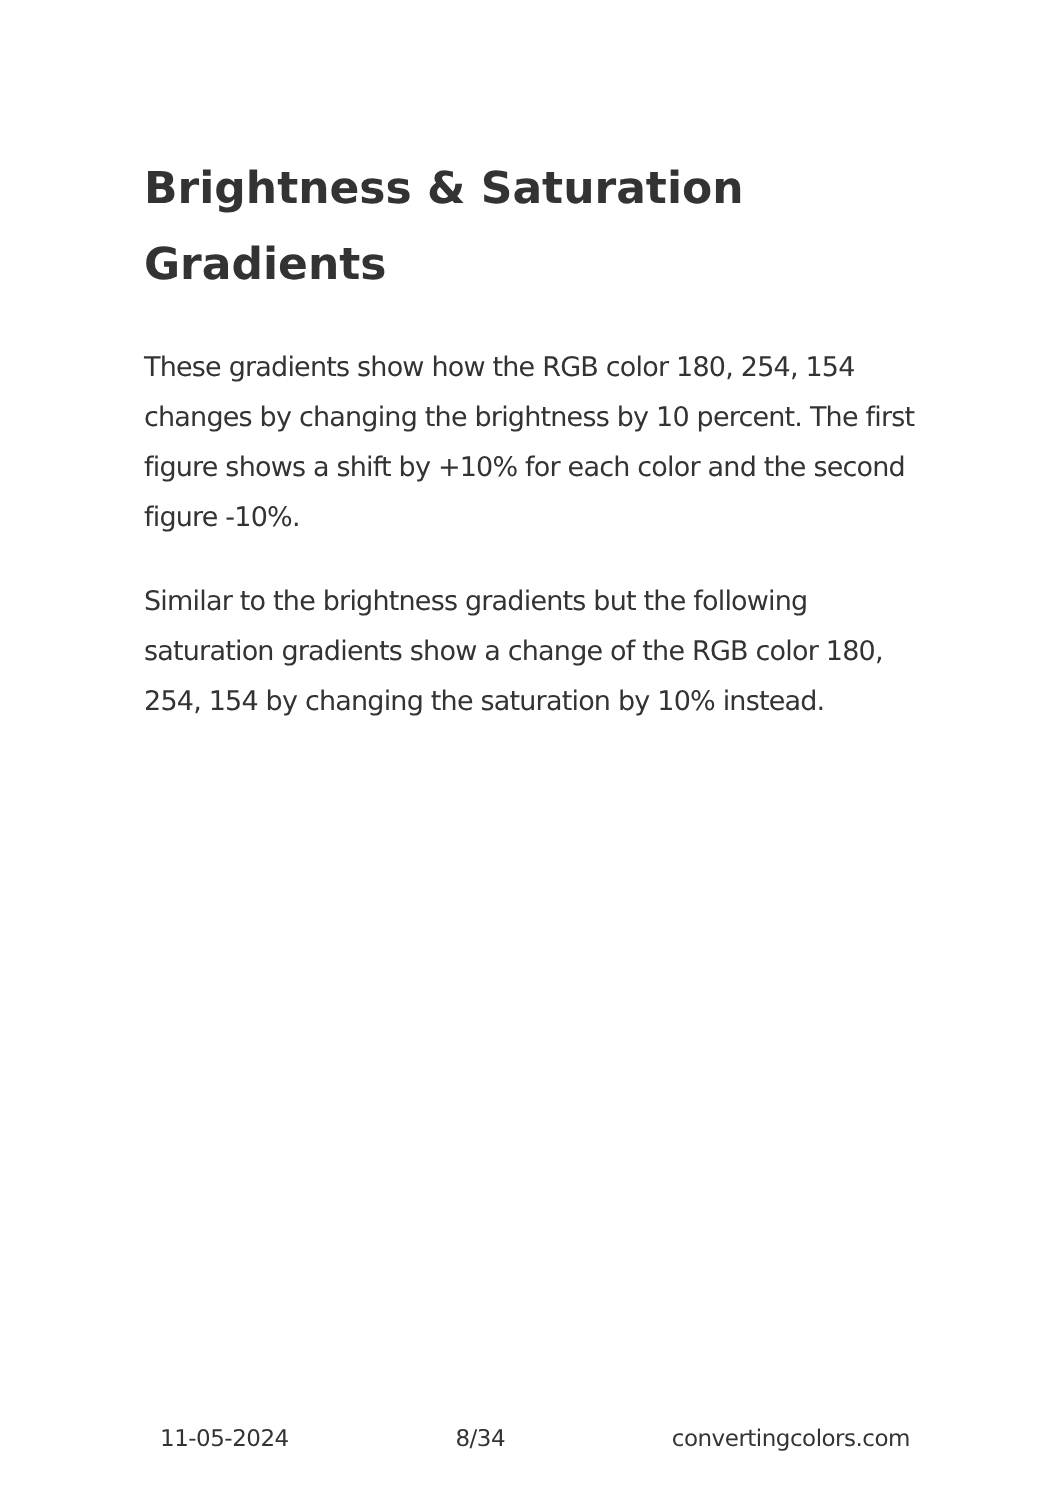Brightness & Saturation Gradients
These gradients show how the RGB color 180, 254, 154 changes by changing the brightness by 10 percent. The first figure shows a shift by +10% for each color and the second figure -10%.
Similar to the brightness gradients but the following saturation gradients show a change of the RGB color 180, 254, 154 by changing the saturation by 10% instead.
11-05-2024 8/34 convertingcolors.com